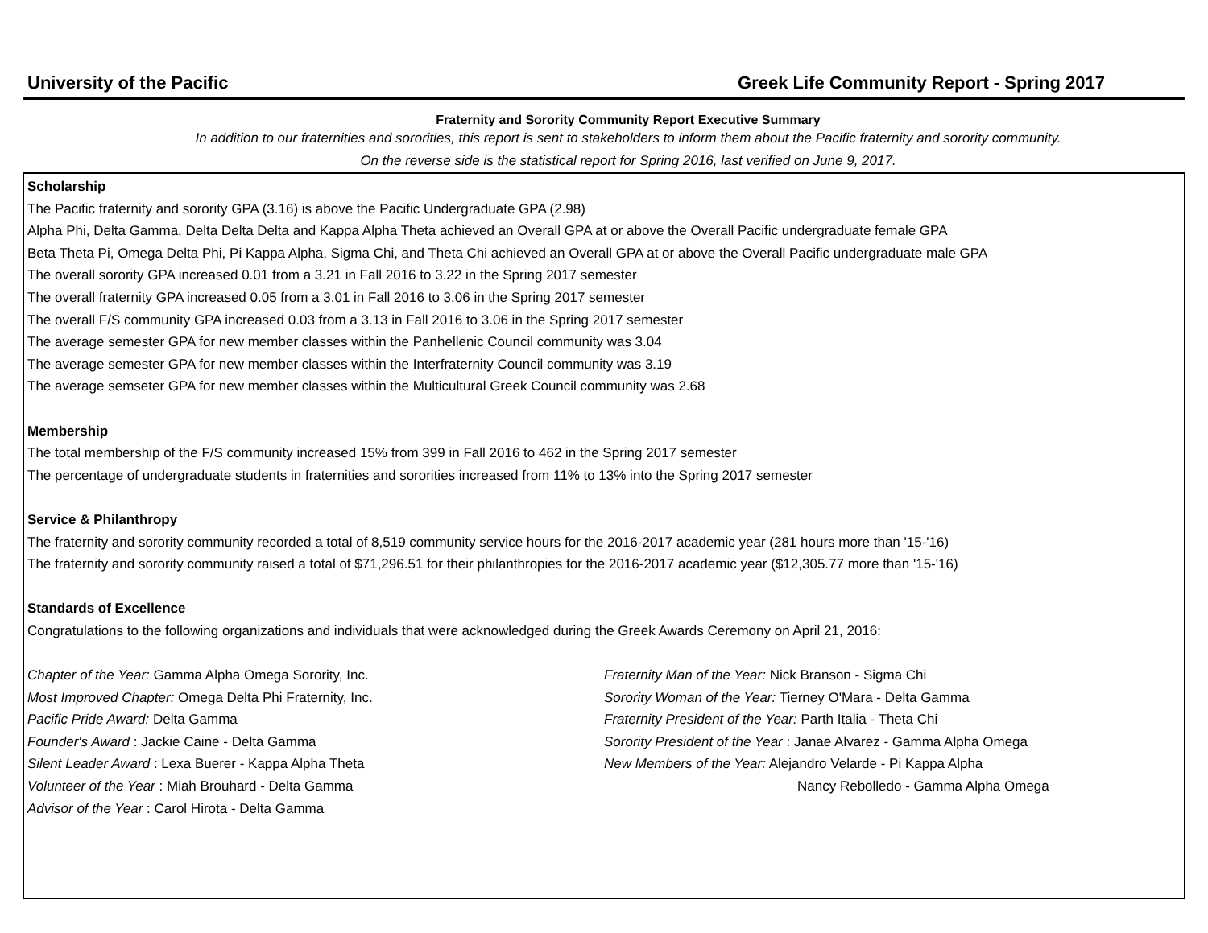University of the Pacific Greek Life Community Report - Spring 2017
Fraternity and Sorority Community Report Executive Summary
In addition to our fraternities and sororities, this report is sent to stakeholders to inform them about the Pacific fraternity and sorority community.
On the reverse side is the statistical report for Spring 2016, last verified on June 9, 2017.
Scholarship
The Pacific fraternity and sorority GPA (3.16) is above the Pacific Undergraduate GPA (2.98)
Alpha Phi, Delta Gamma, Delta Delta Delta and Kappa Alpha Theta achieved an Overall GPA at or above the Overall Pacific undergraduate female GPA
Beta Theta Pi, Omega Delta Phi, Pi Kappa Alpha, Sigma Chi, and Theta Chi achieved an Overall GPA at or above the Overall Pacific undergraduate male GPA
The overall sorority GPA increased 0.01 from a 3.21 in Fall 2016 to 3.22 in the Spring 2017 semester
The overall fraternity GPA increased 0.05 from a 3.01 in Fall 2016 to 3.06 in the Spring 2017 semester
The overall F/S community GPA increased 0.03 from a 3.13 in Fall 2016 to 3.06 in the Spring 2017 semester
The average semester GPA for new member classes within the Panhellenic Council community was 3.04
The average semester GPA for new member classes within the Interfraternity Council community was 3.19
The average semseter GPA for new member classes within the Multicultural Greek Council community was 2.68
Membership
The total membership of the F/S community increased 15% from 399 in Fall 2016 to 462 in the Spring 2017 semester
The percentage of undergraduate students in fraternities and sororities increased from 11% to 13% into the Spring 2017 semester
Service & Philanthropy
The fraternity and sorority community recorded a total of 8,519 community service hours for the 2016-2017 academic year (281 hours more than '15-'16)
The fraternity and sorority community raised a total of $71,296.51 for their philanthropies for the 2016-2017 academic year ($12,305.77 more than '15-'16)
Standards of Excellence
Congratulations to the following organizations and individuals that were acknowledged during the Greek Awards Ceremony on April 21, 2016:
Chapter of the Year: Gamma Alpha Omega Sorority, Inc.
Most Improved Chapter: Omega Delta Phi Fraternity, Inc.
Pacific Pride Award: Delta Gamma
Founder's Award : Jackie Caine - Delta Gamma
Silent Leader Award : Lexa Buerer - Kappa Alpha Theta
Volunteer of the Year : Miah Brouhard - Delta Gamma
Advisor of the Year : Carol Hirota - Delta Gamma
Fraternity Man of the Year: Nick Branson - Sigma Chi
Sorority Woman of the Year: Tierney O'Mara - Delta Gamma
Fraternity President of the Year: Parth Italia - Theta Chi
Sorority President of the Year : Janae Alvarez - Gamma Alpha Omega
New Members of the Year: Alejandro Velarde - Pi Kappa Alpha
Nancy Rebolledo - Gamma Alpha Omega